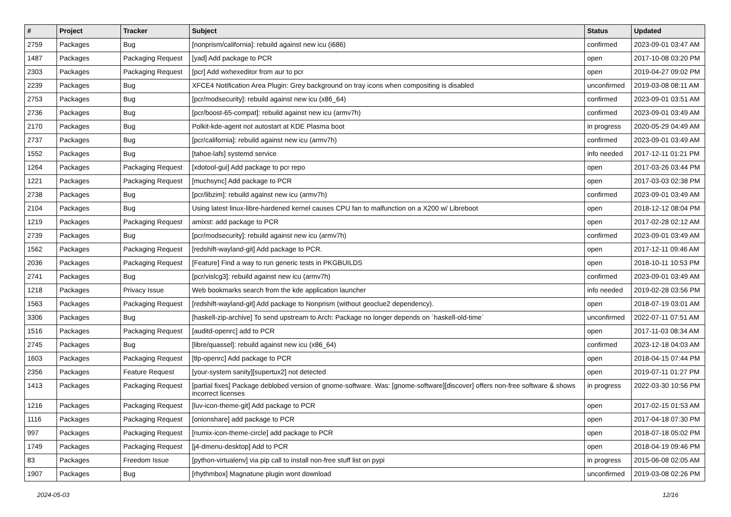| # | Project | Tracker | Subject | Status | Updated |
| --- | --- | --- | --- | --- | --- |
| 2759 | Packages | Bug | [nonprism/california]: rebuild against new icu (i686) | confirmed | 2023-09-01 03:47 AM |
| 1487 | Packages | Packaging Request | [yad] Add package to PCR | open | 2017-10-08 03:20 PM |
| 2303 | Packages | Packaging Request | [pcr] Add wxhexeditor from aur to pcr | open | 2019-04-27 09:02 PM |
| 2239 | Packages | Bug | XFCE4 Notification Area Plugin: Grey background on tray icons when compositing is disabled | unconfirmed | 2019-03-08 08:11 AM |
| 2753 | Packages | Bug | [pcr/modsecurity]: rebuild against new icu (x86_64) | confirmed | 2023-09-01 03:51 AM |
| 2736 | Packages | Bug | [pcr/boost-65-compat]: rebuild against new icu (armv7h) | confirmed | 2023-09-01 03:49 AM |
| 2170 | Packages | Bug | Polkit-kde-agent not autostart at KDE Plasma boot | in progress | 2020-05-29 04:49 AM |
| 2737 | Packages | Bug | [pcr/california]: rebuild against new icu (armv7h) | confirmed | 2023-09-01 03:49 AM |
| 1552 | Packages | Bug | [tahoe-lafs] systemd service | info needed | 2017-12-11 01:21 PM |
| 1264 | Packages | Packaging Request | [xdotool-gui] Add package to pcr repo | open | 2017-03-26 03:44 PM |
| 1221 | Packages | Packaging Request | [muchsync] Add package to PCR | open | 2017-03-03 02:38 PM |
| 2738 | Packages | Bug | [pcr/libzim]: rebuild against new icu (armv7h) | confirmed | 2023-09-01 03:49 AM |
| 2104 | Packages | Bug | Using latest linux-libre-hardened kernel causes CPU fan to malfunction on a X200 w/ Libreboot | open | 2018-12-12 08:04 PM |
| 1219 | Packages | Packaging Request | amixst: add package to PCR | open | 2017-02-28 02:12 AM |
| 2739 | Packages | Bug | [pcr/modsecurity]: rebuild against new icu (armv7h) | confirmed | 2023-09-01 03:49 AM |
| 1562 | Packages | Packaging Request | [redshift-wayland-git] Add package to PCR. | open | 2017-12-11 09:46 AM |
| 2036 | Packages | Packaging Request | [Feature] Find a way to run generic tests in PKGBUILDS | open | 2018-10-11 10:53 PM |
| 2741 | Packages | Bug | [pcr/vislcg3]: rebuild against new icu (armv7h) | confirmed | 2023-09-01 03:49 AM |
| 1218 | Packages | Privacy Issue | Web bookmarks search from the kde application launcher | info needed | 2019-02-28 03:56 PM |
| 1563 | Packages | Packaging Request | [redshift-wayland-git] Add package to Nonprism (without geoclue2 dependency). | open | 2018-07-19 03:01 AM |
| 3306 | Packages | Bug | [haskell-zip-archive] To send upstream to Arch: Package no longer depends on `haskell-old-time` | unconfirmed | 2022-07-11 07:51 AM |
| 1516 | Packages | Packaging Request | [auditd-openrc] add to PCR | open | 2017-11-03 08:34 AM |
| 2745 | Packages | Bug | [libre/quassel]: rebuild against new icu (x86_64) | confirmed | 2023-12-18 04:03 AM |
| 1603 | Packages | Packaging Request | [tlp-openrc] Add package to PCR | open | 2018-04-15 07:44 PM |
| 2356 | Packages | Feature Request | [your-system sanity][supertux2] not detected | open | 2019-07-11 01:27 PM |
| 1413 | Packages | Packaging Request | [partial fixes] Package deblobed version of gnome-software. Was: [gnome-software][discover] offers non-free software & shows incorrect licenses | in progress | 2022-03-30 10:56 PM |
| 1216 | Packages | Packaging Request | [luv-icon-theme-git] Add package to PCR | open | 2017-02-15 01:53 AM |
| 1116 | Packages | Packaging Request | [onionshare] add package to PCR | open | 2017-04-18 07:30 PM |
| 997 | Packages | Packaging Request | [numix-icon-theme-circle] add package to PCR | open | 2018-07-18 05:02 PM |
| 1749 | Packages | Packaging Request | [j4-dmenu-desktop] Add to PCR | open | 2018-04-19 09:46 PM |
| 83 | Packages | Freedom Issue | [python-virtualenv] via pip call to install non-free stuff list on pypi | in progress | 2015-06-08 02:05 AM |
| 1907 | Packages | Bug | [rhythmbox] Magnatune plugin wont download | unconfirmed | 2019-03-08 02:26 PM |
2024-05-03 12/16